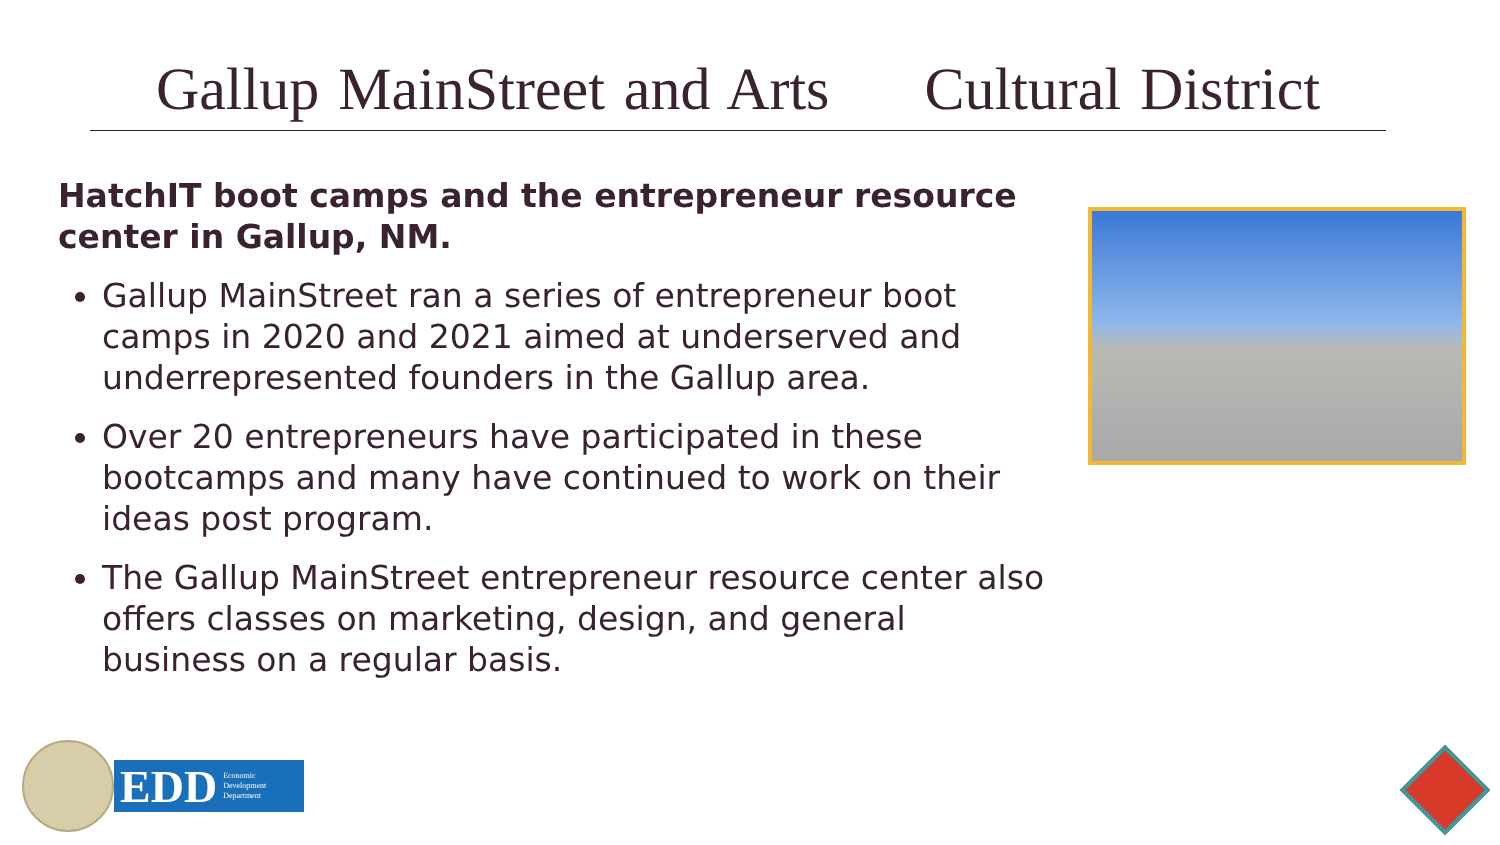Gallup MainStreet and Arts Cultural District
HatchIT boot camps and the entrepreneur resource center in Gallup, NM.
Gallup MainStreet ran a series of entrepreneur boot camps in 2020 and 2021 aimed at underserved and underrepresented founders in the Gallup area.
Over 20 entrepreneurs have participated in these bootcamps and many have continued to work on their ideas post program.
The Gallup MainStreet entrepreneur resource center also offers classes on marketing, design, and general business on a regular basis.
EDD Economic
Development
Department